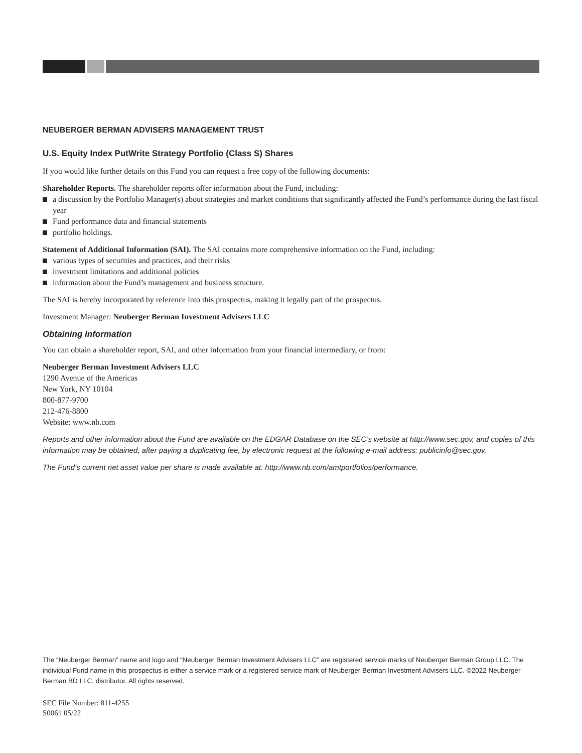NEUBERGER BERMAN ADVISERS MANAGEMENT TRUST
U.S. Equity Index PutWrite Strategy Portfolio (Class S) Shares
If you would like further details on this Fund you can request a free copy of the following documents:
Shareholder Reports. The shareholder reports offer information about the Fund, including:
a discussion by the Portfolio Manager(s) about strategies and market conditions that significantly affected the Fund’s performance during the last fiscal year
Fund performance data and financial statements
portfolio holdings.
Statement of Additional Information (SAI). The SAI contains more comprehensive information on the Fund, including:
various types of securities and practices, and their risks
investment limitations and additional policies
information about the Fund’s management and business structure.
The SAI is hereby incorporated by reference into this prospectus, making it legally part of the prospectus.
Investment Manager: Neuberger Berman Investment Advisers LLC
Obtaining Information
You can obtain a shareholder report, SAI, and other information from your financial intermediary, or from:
Neuberger Berman Investment Advisers LLC
1290 Avenue of the Americas
New York, NY 10104
800-877-9700
212-476-8800
Website: www.nb.com
Reports and other information about the Fund are available on the EDGAR Database on the SEC’s website at http://www.sec.gov, and copies of this information may be obtained, after paying a duplicating fee, by electronic request at the following e-mail address: publicinfo@sec.gov.
The Fund’s current net asset value per share is made available at: http://www.nb.com/amtportfolios/performance.
The “Neuberger Berman” name and logo and “Neuberger Berman Investment Advisers LLC” are registered service marks of Neuberger Berman Group LLC. The individual Fund name in this prospectus is either a service mark or a registered service mark of Neuberger Berman Investment Advisers LLC. ©2022 Neuberger Berman BD LLC, distributor. All rights reserved.
SEC File Number: 811-4255
S0061 05/22